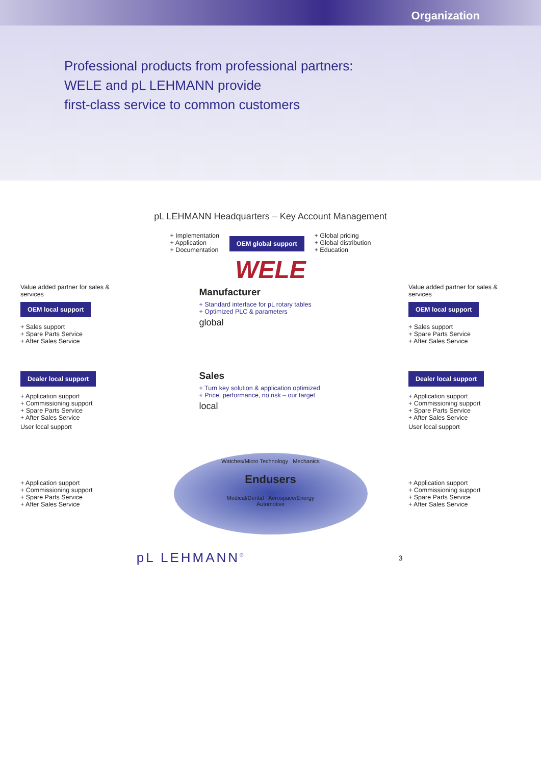Organization
Professional products from professional partners:
WELE and pL LEHMANN provide
first-class service to common customers
pL LEHMANN Headquarters – Key Account Management
+ Implementation
+ Application
+ Documentation
OEM global support
+ Global pricing
+ Global distribution
+ Education
WELE
Value added partner for sales & services
OEM local support
+ Sales support
+ Spare Parts Service
+ After Sales Service
Manufacturer
+ Standard interface for pL rotary tables
+ Optimized PLC & parameters
global
Value added partner for sales & services
OEM local support
+ Sales support
+ Spare Parts Service
+ After Sales Service
Dealer local support
+ Application support
+ Commissioning support
+ Spare Parts Service
+ After Sales Service
User local support
Sales
+ Turn key solution & application optimized
+ Price, performance, no risk – our target
local
Dealer local support
+ Application support
+ Commissioning support
+ Spare Parts Service
+ After Sales Service
User local support
+ Application support
+ Commissioning support
+ Spare Parts Service
+ After Sales Service
Watches/Micro Technology Mechanics
Endusers
Medical/Dental Aerospace/Energy
Automotive
+ Application support
+ Commissioning support
+ Spare Parts Service
+ After Sales Service
pL LEHMANN<sup>®</sup> 3